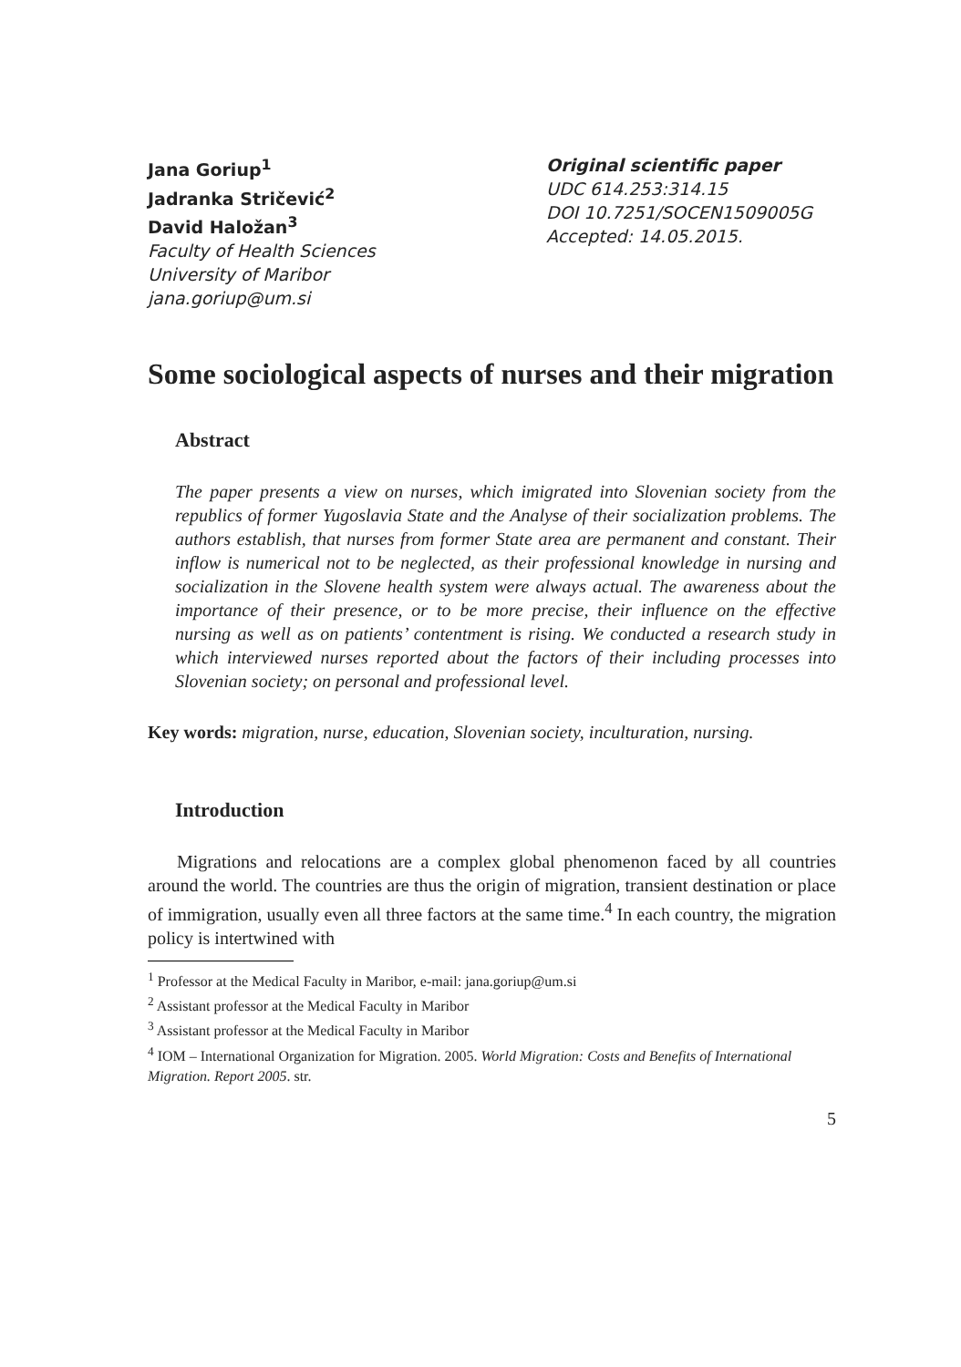Jana Goriup<sup>1</sup>
Jadranka Stričević<sup>2</sup>
David Haložan<sup>3</sup>
Faculty of Health Sciences
University of Maribor
jana.goriup@um.si
Original scientific paper
UDC 614.253:314.15
DOI 10.7251/SOCEN1509005G
Accepted: 14.05.2015.
Some sociological aspects of nurses and their migration
Abstract
The paper presents a view on nurses, which imigrated into Slovenian society from the republics of former Yugoslavia State and the Analyse of their socialization problems. The authors establish, that nurses from former State area are permanent and constant. Their inflow is numerical not to be neglected, as their professional knowledge in nursing and socialization in the Slovene health system were always actual. The awareness about the importance of their presence, or to be more precise, their influence on the effective nursing as well as on patients’ contentment is rising. We conducted a research study in which interviewed nurses reported about the factors of their including processes into Slovenian society; on personal and professional level.
Key words: migration, nurse, education, Slovenian society, inculturation, nursing.
Introduction
Migrations and relocations are a complex global phenomenon faced by all countries around the world. The countries are thus the origin of migration, transient destination or place of immigration, usually even all three factors at the same time.<sup>4</sup> In each country, the migration policy is intertwined with
<sup>1</sup> Professor at the Medical Faculty in Maribor, e-mail: jana.goriup@um.si
<sup>2</sup> Assistant professor at the Medical Faculty in Maribor
<sup>3</sup> Assistant professor at the Medical Faculty in Maribor
<sup>4</sup> IOM – International Organization for Migration. 2005. World Migration: Costs and Benefits of International Migration. Report 2005. str.
5